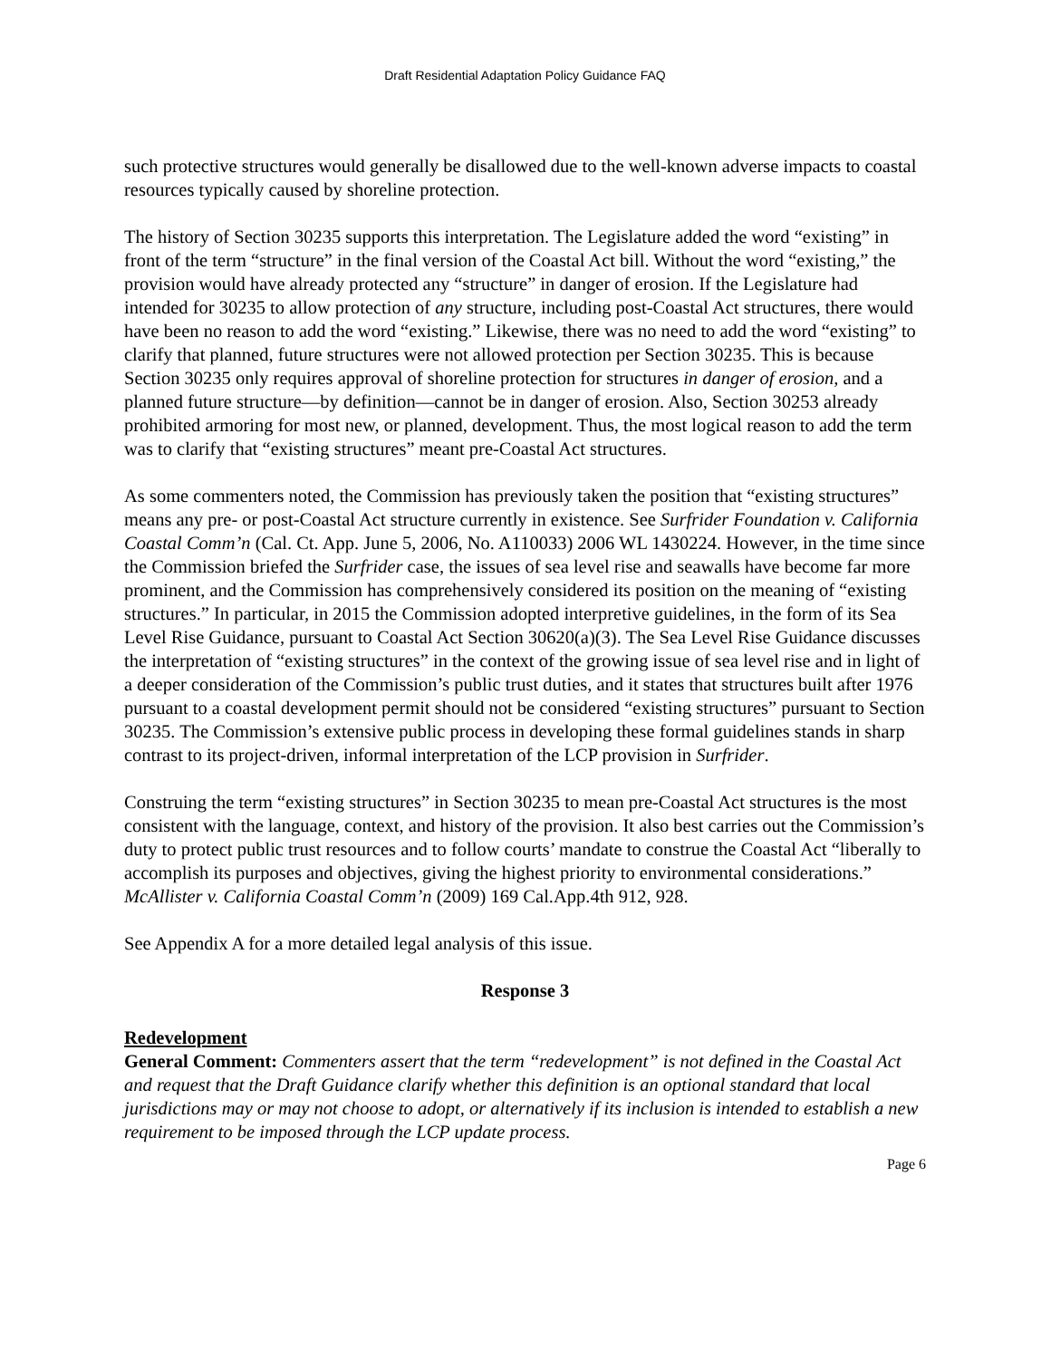Draft Residential Adaptation Policy Guidance FAQ
such protective structures would generally be disallowed due to the well-known adverse impacts to coastal resources typically caused by shoreline protection.
The history of Section 30235 supports this interpretation. The Legislature added the word “existing” in front of the term “structure” in the final version of the Coastal Act bill. Without the word “existing,” the provision would have already protected any “structure” in danger of erosion. If the Legislature had intended for 30235 to allow protection of any structure, including post-Coastal Act structures, there would have been no reason to add the word “existing.” Likewise, there was no need to add the word “existing” to clarify that planned, future structures were not allowed protection per Section 30235. This is because Section 30235 only requires approval of shoreline protection for structures in danger of erosion, and a planned future structure—by definition—cannot be in danger of erosion. Also, Section 30253 already prohibited armoring for most new, or planned, development. Thus, the most logical reason to add the term was to clarify that “existing structures” meant pre-Coastal Act structures.
As some commenters noted, the Commission has previously taken the position that “existing structures” means any pre- or post-Coastal Act structure currently in existence. See Surfrider Foundation v. California Coastal Comm’n (Cal. Ct. App. June 5, 2006, No. A110033) 2006 WL 1430224. However, in the time since the Commission briefed the Surfrider case, the issues of sea level rise and seawalls have become far more prominent, and the Commission has comprehensively considered its position on the meaning of “existing structures.” In particular, in 2015 the Commission adopted interpretive guidelines, in the form of its Sea Level Rise Guidance, pursuant to Coastal Act Section 30620(a)(3). The Sea Level Rise Guidance discusses the interpretation of “existing structures” in the context of the growing issue of sea level rise and in light of a deeper consideration of the Commission’s public trust duties, and it states that structures built after 1976 pursuant to a coastal development permit should not be considered “existing structures” pursuant to Section 30235. The Commission’s extensive public process in developing these formal guidelines stands in sharp contrast to its project-driven, informal interpretation of the LCP provision in Surfrider.
Construing the term “existing structures” in Section 30235 to mean pre-Coastal Act structures is the most consistent with the language, context, and history of the provision. It also best carries out the Commission’s duty to protect public trust resources and to follow courts’ mandate to construe the Coastal Act “liberally to accomplish its purposes and objectives, giving the highest priority to environmental considerations.” McAllister v. California Coastal Comm’n (2009) 169 Cal.App.4th 912, 928.
See Appendix A for a more detailed legal analysis of this issue.
Response 3
Redevelopment
General Comment: Commenters assert that the term “redevelopment” is not defined in the Coastal Act and request that the Draft Guidance clarify whether this definition is an optional standard that local jurisdictions may or may not choose to adopt, or alternatively if its inclusion is intended to establish a new requirement to be imposed through the LCP update process.
Page 6